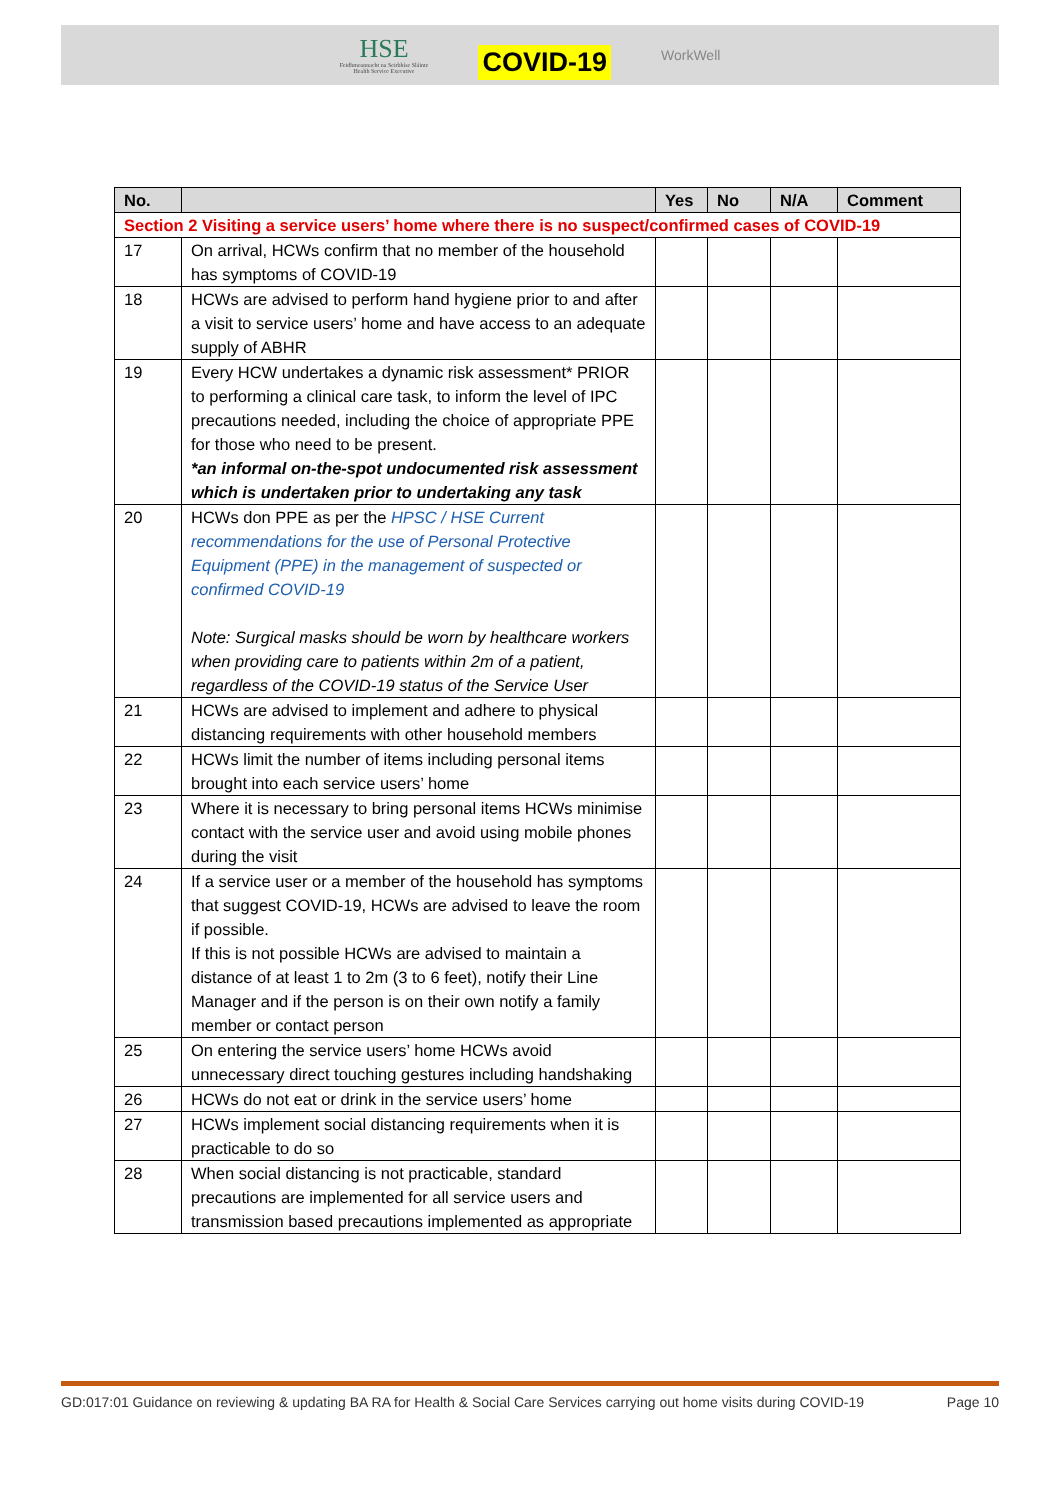HSE
Feidhmeannacht na Seirbhíse Sláinte
Health Service Executive
COVID-19
WorkWell
| No. | | Yes | No | N/A | Comment |
| --- | --- | --- | --- | --- | --- |
| Section 2 Visiting a service users’ home where there is no suspect/confirmed cases of COVID-19 | | | | | |
| 17 | On arrival, HCWs confirm that no member of the household has symptoms of COVID-19 | | | | |
| 18 | HCWs are advised to perform hand hygiene prior to and after a visit to service users’ home and have access to an adequate supply of ABHR | | | | |
| 19 | Every HCW undertakes a dynamic risk assessment* PRIOR to performing a clinical care task, to inform the level of IPC precautions needed, including the choice of appropriate PPE for those who need to be present. *an informal on-the-spot undocumented risk assessment which is undertaken prior to undertaking any task | | | | |
| 20 | HCWs don PPE as per the HPSC / HSE Current recommendations for the use of Personal Protective Equipment (PPE) in the management of suspected or confirmed COVID-19 Note: Surgical masks should be worn by healthcare workers when providing care to patients within 2m of a patient, regardless of the COVID-19 status of the Service User | | | | |
| 21 | HCWs are advised to implement and adhere to physical distancing requirements with other household members | | | | |
| 22 | HCWs limit the number of items including personal items brought into each service users’ home | | | | |
| 23 | Where it is necessary to bring personal items HCWs minimise contact with the service user and avoid using mobile phones during the visit | | | | |
| 24 | If a service user or a member of the household has symptoms that suggest COVID-19, HCWs are advised to leave the room if possible. If this is not possible HCWs are advised to maintain a distance of at least 1 to 2m (3 to 6 feet), notify their Line Manager and if the person is on their own notify a family member or contact person | | | | |
| 25 | On entering the service users’ home HCWs avoid unnecessary direct touching gestures including handshaking | | | | |
| 26 | HCWs do not eat or drink in the service users’ home | | | | |
| 27 | HCWs implement social distancing requirements when it is practicable to do so | | | | |
| 28 | When social distancing is not practicable, standard precautions are implemented for all service users and transmission based precautions implemented as appropriate | | | | |
GD:017:01 Guidance on reviewing & updating BA RA for Health & Social Care Services carrying out home visits during COVID-19 Page 10